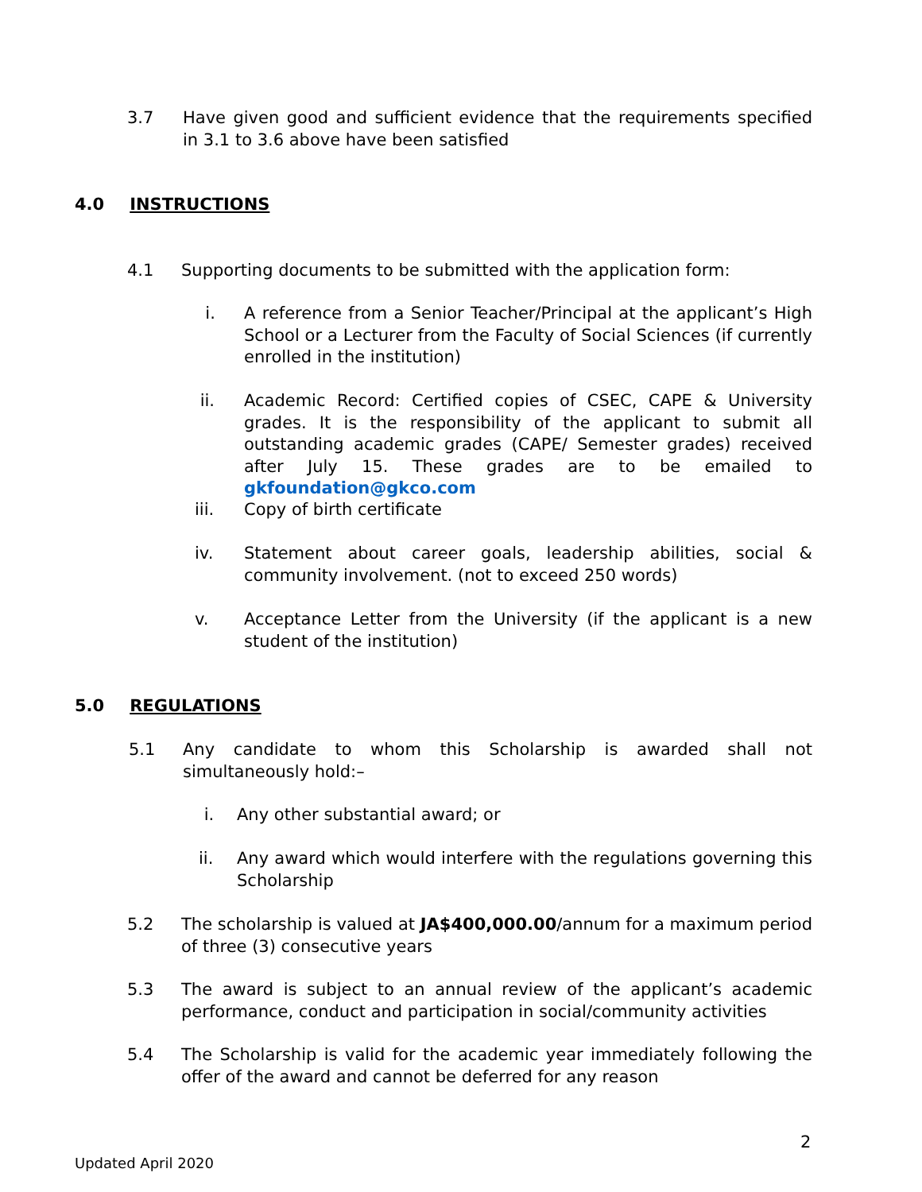3.7 Have given good and sufficient evidence that the requirements specified in 3.1 to 3.6 above have been satisfied
4.0 INSTRUCTIONS
4.1 Supporting documents to be submitted with the application form:
i. A reference from a Senior Teacher/Principal at the applicant’s High School or a Lecturer from the Faculty of Social Sciences (if currently enrolled in the institution)
ii. Academic Record: Certified copies of CSEC, CAPE & University grades. It is the responsibility of the applicant to submit all outstanding academic grades (CAPE/ Semester grades) received after July 15. These grades are to be emailed to gkfoundation@gkco.com
iii. Copy of birth certificate
iv. Statement about career goals, leadership abilities, social & community involvement. (not to exceed 250 words)
v. Acceptance Letter from the University (if the applicant is a new student of the institution)
5.0 REGULATIONS
5.1 Any candidate to whom this Scholarship is awarded shall not simultaneously hold:–
i. Any other substantial award; or
ii. Any award which would interfere with the regulations governing this Scholarship
5.2 The scholarship is valued at JA$400,000.00/annum for a maximum period of three (3) consecutive years
5.3 The award is subject to an annual review of the applicant’s academic performance, conduct and participation in social/community activities
5.4 The Scholarship is valid for the academic year immediately following the offer of the award and cannot be deferred for any reason
2
Updated April 2020